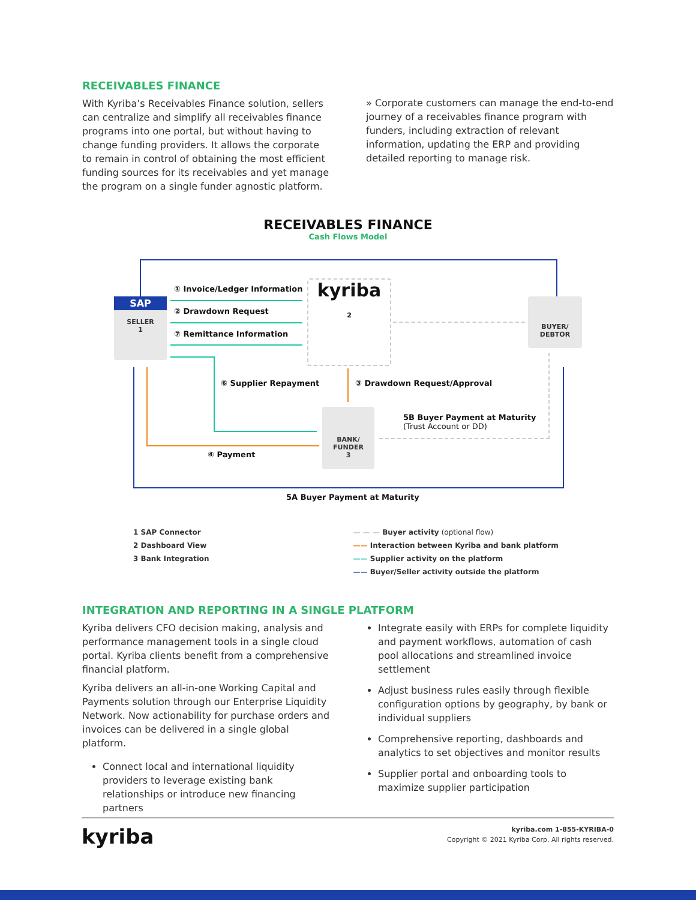RECEIVABLES FINANCE
With Kyriba’s Receivables Finance solution, sellers can centralize and simplify all receivables finance programs into one portal, but without having to change funding providers. It allows the corporate to remain in control of obtaining the most efficient funding sources for its receivables and yet manage the program on a single funder agnostic platform.
» Corporate customers can manage the end-to-end journey of a receivables finance program with funders, including extraction of relevant information, updating the ERP and providing detailed reporting to manage risk.
RECEIVABLES FINANCE
Cash Flows Model
SAP
SELLER
1
kyriba
2
BUYER/
DEBTOR
BANK/
FUNDER
3
① Invoice/Ledger Information
② Drawdown Request
⑦ Remittance Information
⑥ Supplier Repayment ③ Drawdown Request/Approval
5B Buyer Payment at Maturity
(Trust Account or DD)
④ Payment
5A Buyer Payment at Maturity
1 SAP Connector
2 Dashboard View
3 Bank Integration
— — — Buyer activity (optional flow)
—— Interaction between Kyriba and bank platform
—— Supplier activity on the platform
—— Buyer/Seller activity outside the platform
INTEGRATION AND REPORTING IN A SINGLE PLATFORM
Kyriba delivers CFO decision making, analysis and performance management tools in a single cloud portal. Kyriba clients benefit from a comprehensive financial platform.
Kyriba delivers an all-in-one Working Capital and Payments solution through our Enterprise Liquidity Network. Now actionability for purchase orders and invoices can be delivered in a single global platform.
Connect local and international liquidity providers to leverage existing bank relationships or introduce new financing partners
Integrate easily with ERPs for complete liquidity and payment workflows, automation of cash pool allocations and streamlined invoice settlement
Adjust business rules easily through flexible configuration options by geography, by bank or individual suppliers
Comprehensive reporting, dashboards and analytics to set objectives and monitor results
Supplier portal and onboarding tools to maximize supplier participation
kyriba
kyriba.com 1-855-KYRIBA-0
Copyright © 2021 Kyriba Corp. All rights reserved.